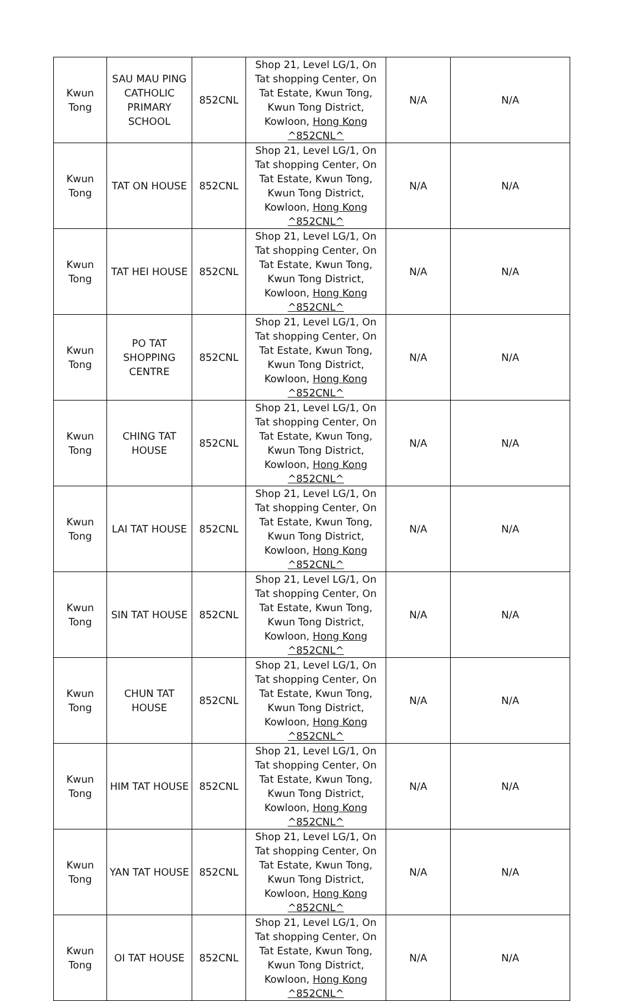| Kwun Tong | SAU MAU PING CATHOLIC PRIMARY SCHOOL | 852CNL | Shop 21, Level LG/1, On Tat shopping Center, On Tat Estate, Kwun Tong, Kwun Tong District, Kowloon, Hong Kong ^852CNL^ | N/A | N/A |
| Kwun Tong | TAT ON HOUSE | 852CNL | Shop 21, Level LG/1, On Tat shopping Center, On Tat Estate, Kwun Tong, Kwun Tong District, Kowloon, Hong Kong ^852CNL^ | N/A | N/A |
| Kwun Tong | TAT HEI HOUSE | 852CNL | Shop 21, Level LG/1, On Tat shopping Center, On Tat Estate, Kwun Tong, Kwun Tong District, Kowloon, Hong Kong ^852CNL^ | N/A | N/A |
| Kwun Tong | PO TAT SHOPPING CENTRE | 852CNL | Shop 21, Level LG/1, On Tat shopping Center, On Tat Estate, Kwun Tong, Kwun Tong District, Kowloon, Hong Kong ^852CNL^ | N/A | N/A |
| Kwun Tong | CHING TAT HOUSE | 852CNL | Shop 21, Level LG/1, On Tat shopping Center, On Tat Estate, Kwun Tong, Kwun Tong District, Kowloon, Hong Kong ^852CNL^ | N/A | N/A |
| Kwun Tong | LAI TAT HOUSE | 852CNL | Shop 21, Level LG/1, On Tat shopping Center, On Tat Estate, Kwun Tong, Kwun Tong District, Kowloon, Hong Kong ^852CNL^ | N/A | N/A |
| Kwun Tong | SIN TAT HOUSE | 852CNL | Shop 21, Level LG/1, On Tat shopping Center, On Tat Estate, Kwun Tong, Kwun Tong District, Kowloon, Hong Kong ^852CNL^ | N/A | N/A |
| Kwun Tong | CHUN TAT HOUSE | 852CNL | Shop 21, Level LG/1, On Tat shopping Center, On Tat Estate, Kwun Tong, Kwun Tong District, Kowloon, Hong Kong ^852CNL^ | N/A | N/A |
| Kwun Tong | HIM TAT HOUSE | 852CNL | Shop 21, Level LG/1, On Tat shopping Center, On Tat Estate, Kwun Tong, Kwun Tong District, Kowloon, Hong Kong ^852CNL^ | N/A | N/A |
| Kwun Tong | YAN TAT HOUSE | 852CNL | Shop 21, Level LG/1, On Tat shopping Center, On Tat Estate, Kwun Tong, Kwun Tong District, Kowloon, Hong Kong ^852CNL^ | N/A | N/A |
| Kwun Tong | OI TAT HOUSE | 852CNL | Shop 21, Level LG/1, On Tat shopping Center, On Tat Estate, Kwun Tong, Kwun Tong District, Kowloon, Hong Kong ^852CNL^ | N/A | N/A |